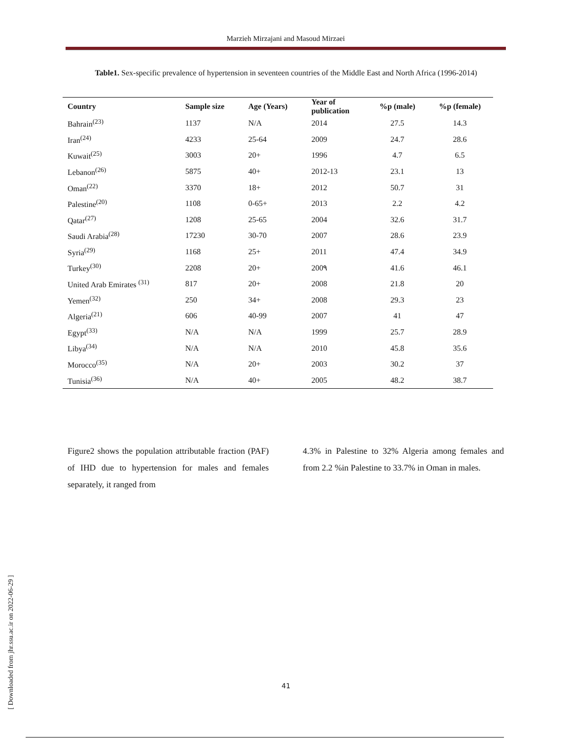Marzieh Mirzajani and Masoud Mirzaei
Table1. Sex-specific prevalence of hypertension in seventeen countries of the Middle East and North Africa (1996-2014)
| Country | Sample size | Age (Years) | Year of publication | %p (male) | %p (female) |
| --- | --- | --- | --- | --- | --- |
| Bahrain<sup>(23)</sup> | 1137 | N/A | 2014 | 27.5 | 14.3 |
| Iran<sup>(24)</sup> | 4233 | 25-64 | 2009 | 24.7 | 28.6 |
| Kuwait<sup>(25)</sup> | 3003 | 20+ | 1996 | 4.7 | 6.5 |
| Lebanon<sup>(26)</sup> | 5875 | 40+ | 2012-13 | 23.1 | 13 |
| Oman<sup>(22)</sup> | 3370 | 18+ | 2012 | 50.7 | 31 |
| Palestine<sup>(20)</sup> | 1108 | 0-65+ | 2013 | 2.2 | 4.2 |
| Qatar<sup>(27)</sup> | 1208 | 25-65 | 2004 | 32.6 | 31.7 |
| Saudi Arabia<sup>(28)</sup> | 17230 | 30-70 | 2007 | 28.6 | 23.9 |
| Syria<sup>(29)</sup> | 1168 | 25+ | 2011 | 47.4 | 34.9 |
| Turkey<sup>(30)</sup> | 2208 | 20+ | 200۹ | 41.6 | 46.1 |
| United Arab Emirates <sup>(31)</sup> | 817 | 20+ | 2008 | 21.8 | 20 |
| Yemen<sup>(32)</sup> | 250 | 34+ | 2008 | 29.3 | 23 |
| Algeria<sup>(21)</sup> | 606 | 40-99 | 2007 | 41 | 47 |
| Egypt<sup>(33)</sup> | N/A | N/A | 1999 | 25.7 | 28.9 |
| Libya<sup>(34)</sup> | N/A | N/A | 2010 | 45.8 | 35.6 |
| Morocco<sup>(35)</sup> | N/A | 20+ | 2003 | 30.2 | 37 |
| Tunisia<sup>(36)</sup> | N/A | 40+ | 2005 | 48.2 | 38.7 |
Figure2 shows the population attributable fraction (PAF) of IHD due to hypertension for males and females separately, it ranged from
4.3% in Palestine to 32% Algeria among females and from 2.2 %in Palestine to 33.7% in Oman in males.
[ Downloaded from jhr.ssu.ac.ir on 2022-06-29 ]
41